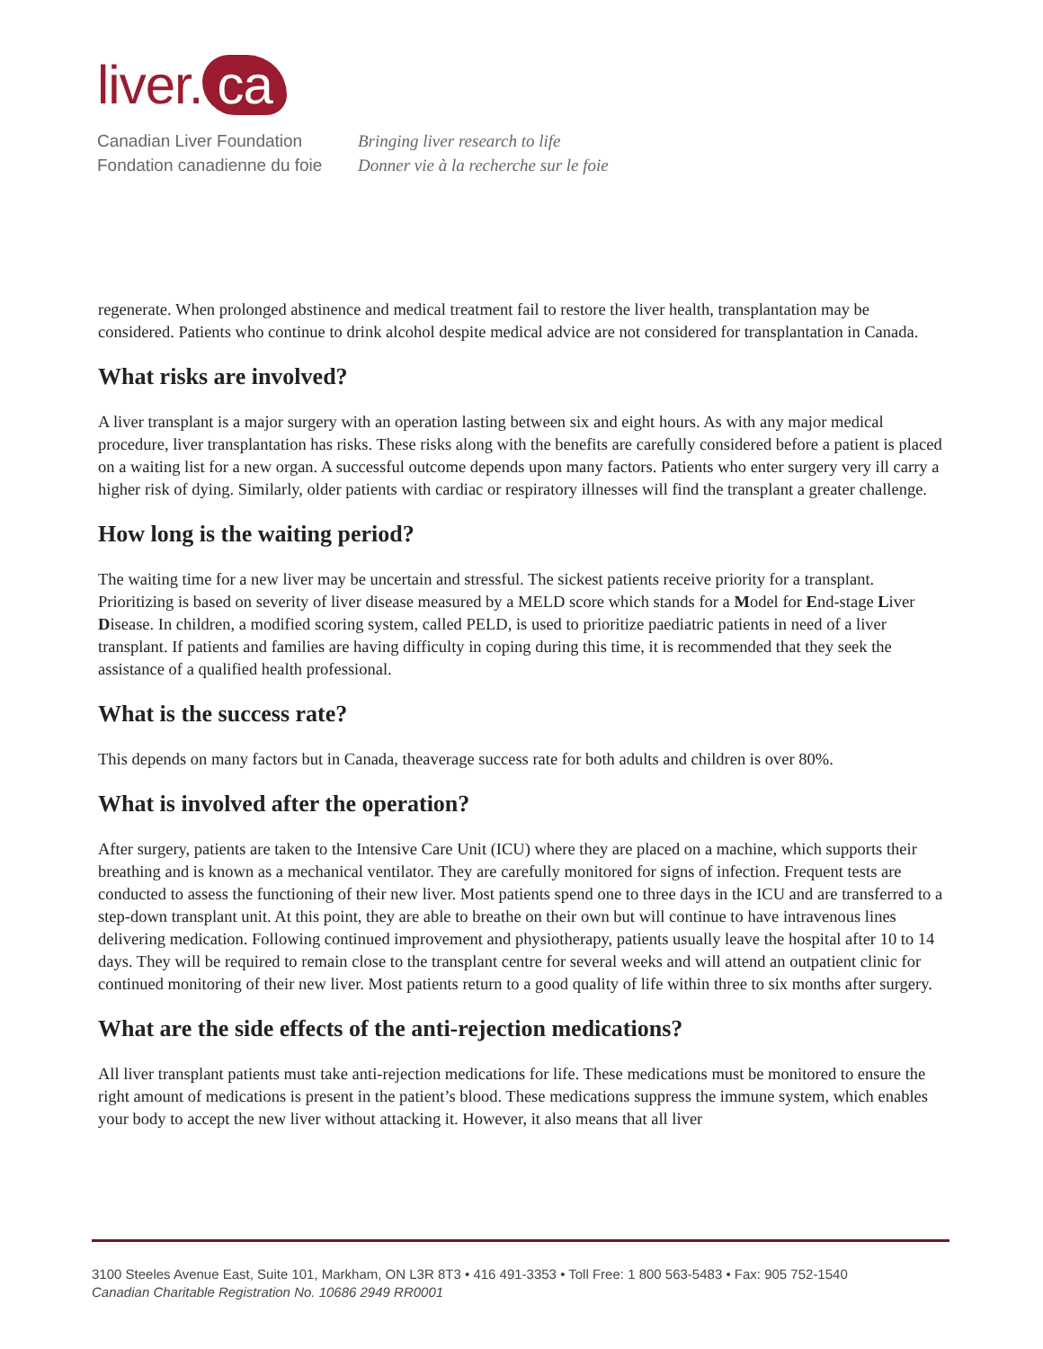liver. ca
Canadian Liver Foundation
Fondation canadienne du foie
Bringing liver research to life
Donner vie à la recherche sur le foie
regenerate. When prolonged abstinence and medical treatment fail to restore the liver health, transplantation may be considered. Patients who continue to drink alcohol despite medical advice are not considered for transplantation in Canada.
What risks are involved?
A liver transplant is a major surgery with an operation lasting between six and eight hours. As with any major medical procedure, liver transplantation has risks. These risks along with the benefits are carefully considered before a patient is placed on a waiting list for a new organ. A successful outcome depends upon many factors. Patients who enter surgery very ill carry a higher risk of dying. Similarly, older patients with cardiac or respiratory illnesses will find the transplant a greater challenge.
How long is the waiting period?
The waiting time for a new liver may be uncertain and stressful. The sickest patients receive priority for a transplant. Prioritizing is based on severity of liver disease measured by a MELD score which stands for a Model for End-stage Liver Disease. In children, a modified scoring system, called PELD, is used to prioritize paediatric patients in need of a liver transplant. If patients and families are having difficulty in coping during this time, it is recommended that they seek the assistance of a qualified health professional.
What is the success rate?
This depends on many factors but in Canada, theaverage success rate for both adults and children is over 80%.
What is involved after the operation?
After surgery, patients are taken to the Intensive Care Unit (ICU) where they are placed on a machine, which supports their breathing and is known as a mechanical ventilator. They are carefully monitored for signs of infection. Frequent tests are conducted to assess the functioning of their new liver. Most patients spend one to three days in the ICU and are transferred to a step-down transplant unit. At this point, they are able to breathe on their own but will continue to have intravenous lines delivering medication. Following continued improvement and physiotherapy, patients usually leave the hospital after 10 to 14 days. They will be required to remain close to the transplant centre for several weeks and will attend an outpatient clinic for continued monitoring of their new liver. Most patients return to a good quality of life within three to six months after surgery.
What are the side effects of the anti-rejection medications?
All liver transplant patients must take anti-rejection medications for life. These medications must be monitored to ensure the right amount of medications is present in the patient’s blood. These medications suppress the immune system, which enables your body to accept the new liver without attacking it. However, it also means that all liver
3100 Steeles Avenue East, Suite 101, Markham, ON L3R 8T3 • 416 491-3353 • Toll Free: 1 800 563-5483 • Fax: 905 752-1540
Canadian Charitable Registration No. 10686 2949 RR0001